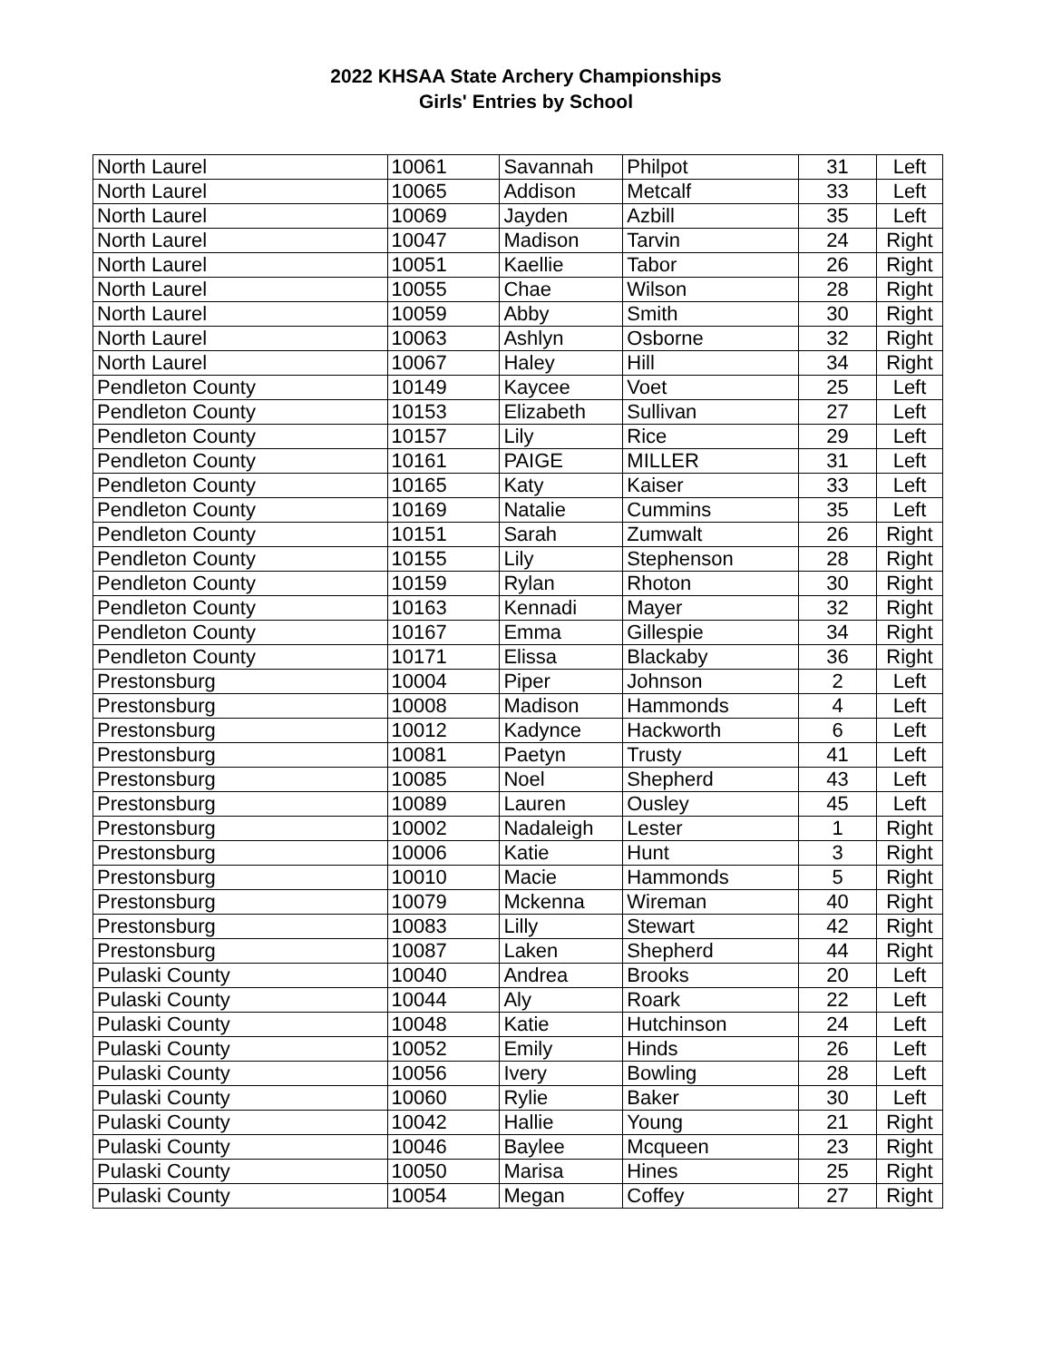2022 KHSAA State Archery Championships
Girls' Entries by School
| North Laurel | 10061 | Savannah | Philpot | 31 | Left |
| North Laurel | 10065 | Addison | Metcalf | 33 | Left |
| North Laurel | 10069 | Jayden | Azbill | 35 | Left |
| North Laurel | 10047 | Madison | Tarvin | 24 | Right |
| North Laurel | 10051 | Kaellie | Tabor | 26 | Right |
| North Laurel | 10055 | Chae | Wilson | 28 | Right |
| North Laurel | 10059 | Abby | Smith | 30 | Right |
| North Laurel | 10063 | Ashlyn | Osborne | 32 | Right |
| North Laurel | 10067 | Haley | Hill | 34 | Right |
| Pendleton County | 10149 | Kaycee | Voet | 25 | Left |
| Pendleton County | 10153 | Elizabeth | Sullivan | 27 | Left |
| Pendleton County | 10157 | Lily | Rice | 29 | Left |
| Pendleton County | 10161 | PAIGE | MILLER | 31 | Left |
| Pendleton County | 10165 | Katy | Kaiser | 33 | Left |
| Pendleton County | 10169 | Natalie | Cummins | 35 | Left |
| Pendleton County | 10151 | Sarah | Zumwalt | 26 | Right |
| Pendleton County | 10155 | Lily | Stephenson | 28 | Right |
| Pendleton County | 10159 | Rylan | Rhoton | 30 | Right |
| Pendleton County | 10163 | Kennadi | Mayer | 32 | Right |
| Pendleton County | 10167 | Emma | Gillespie | 34 | Right |
| Pendleton County | 10171 | Elissa | Blackaby | 36 | Right |
| Prestonsburg | 10004 | Piper | Johnson | 2 | Left |
| Prestonsburg | 10008 | Madison | Hammonds | 4 | Left |
| Prestonsburg | 10012 | Kadynce | Hackworth | 6 | Left |
| Prestonsburg | 10081 | Paetyn | Trusty | 41 | Left |
| Prestonsburg | 10085 | Noel | Shepherd | 43 | Left |
| Prestonsburg | 10089 | Lauren | Ousley | 45 | Left |
| Prestonsburg | 10002 | Nadaleigh | Lester | 1 | Right |
| Prestonsburg | 10006 | Katie | Hunt | 3 | Right |
| Prestonsburg | 10010 | Macie | Hammonds | 5 | Right |
| Prestonsburg | 10079 | Mckenna | Wireman | 40 | Right |
| Prestonsburg | 10083 | Lilly | Stewart | 42 | Right |
| Prestonsburg | 10087 | Laken | Shepherd | 44 | Right |
| Pulaski County | 10040 | Andrea | Brooks | 20 | Left |
| Pulaski County | 10044 | Aly | Roark | 22 | Left |
| Pulaski County | 10048 | Katie | Hutchinson | 24 | Left |
| Pulaski County | 10052 | Emily | Hinds | 26 | Left |
| Pulaski County | 10056 | Ivery | Bowling | 28 | Left |
| Pulaski County | 10060 | Rylie | Baker | 30 | Left |
| Pulaski County | 10042 | Hallie | Young | 21 | Right |
| Pulaski County | 10046 | Baylee | Mcqueen | 23 | Right |
| Pulaski County | 10050 | Marisa | Hines | 25 | Right |
| Pulaski County | 10054 | Megan | Coffey | 27 | Right |